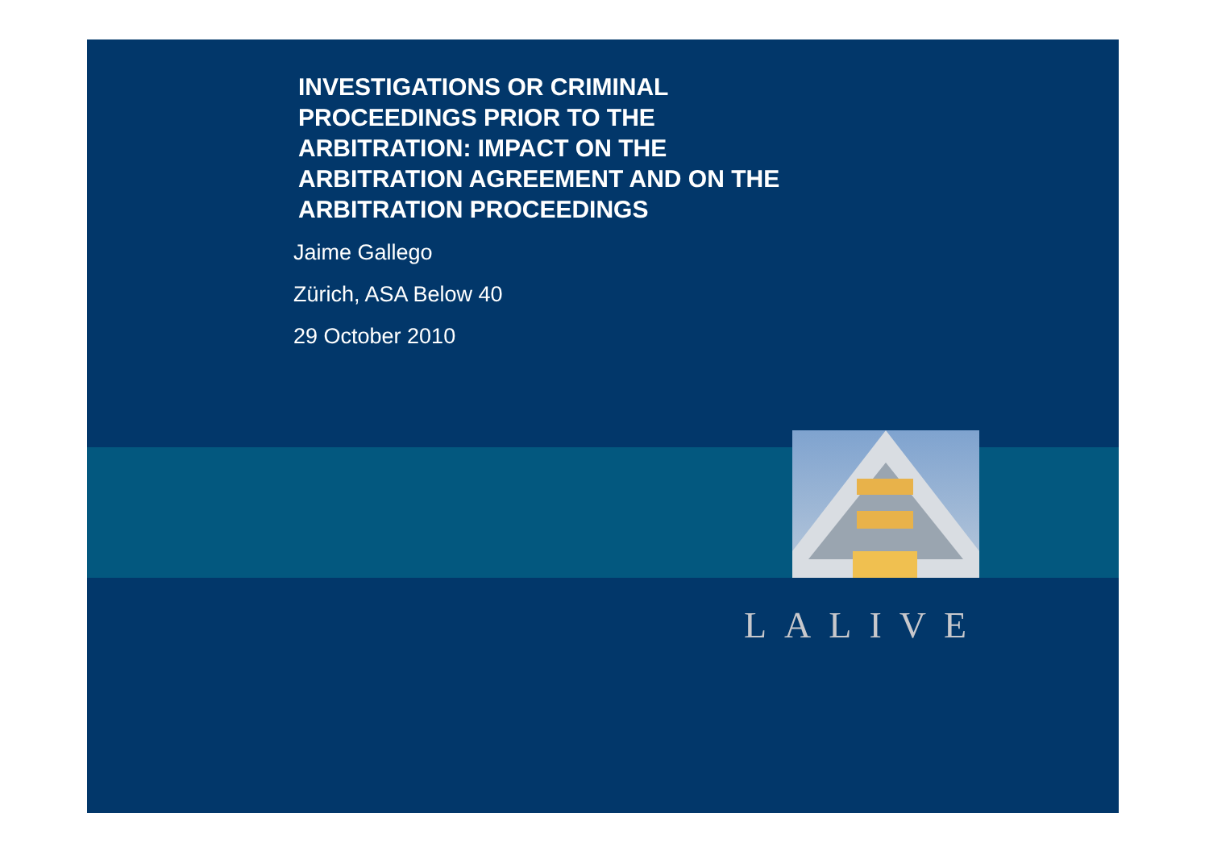INVESTIGATIONS OR CRIMINAL
PROCEEDINGS PRIOR TO THE
ARBITRATION: IMPACT ON THE
ARBITRATION AGREEMENT AND ON THE
ARBITRATION PROCEEDINGS
Jaime Gallego
Zürich, ASA Below 40
29 October 2010
LALIVE